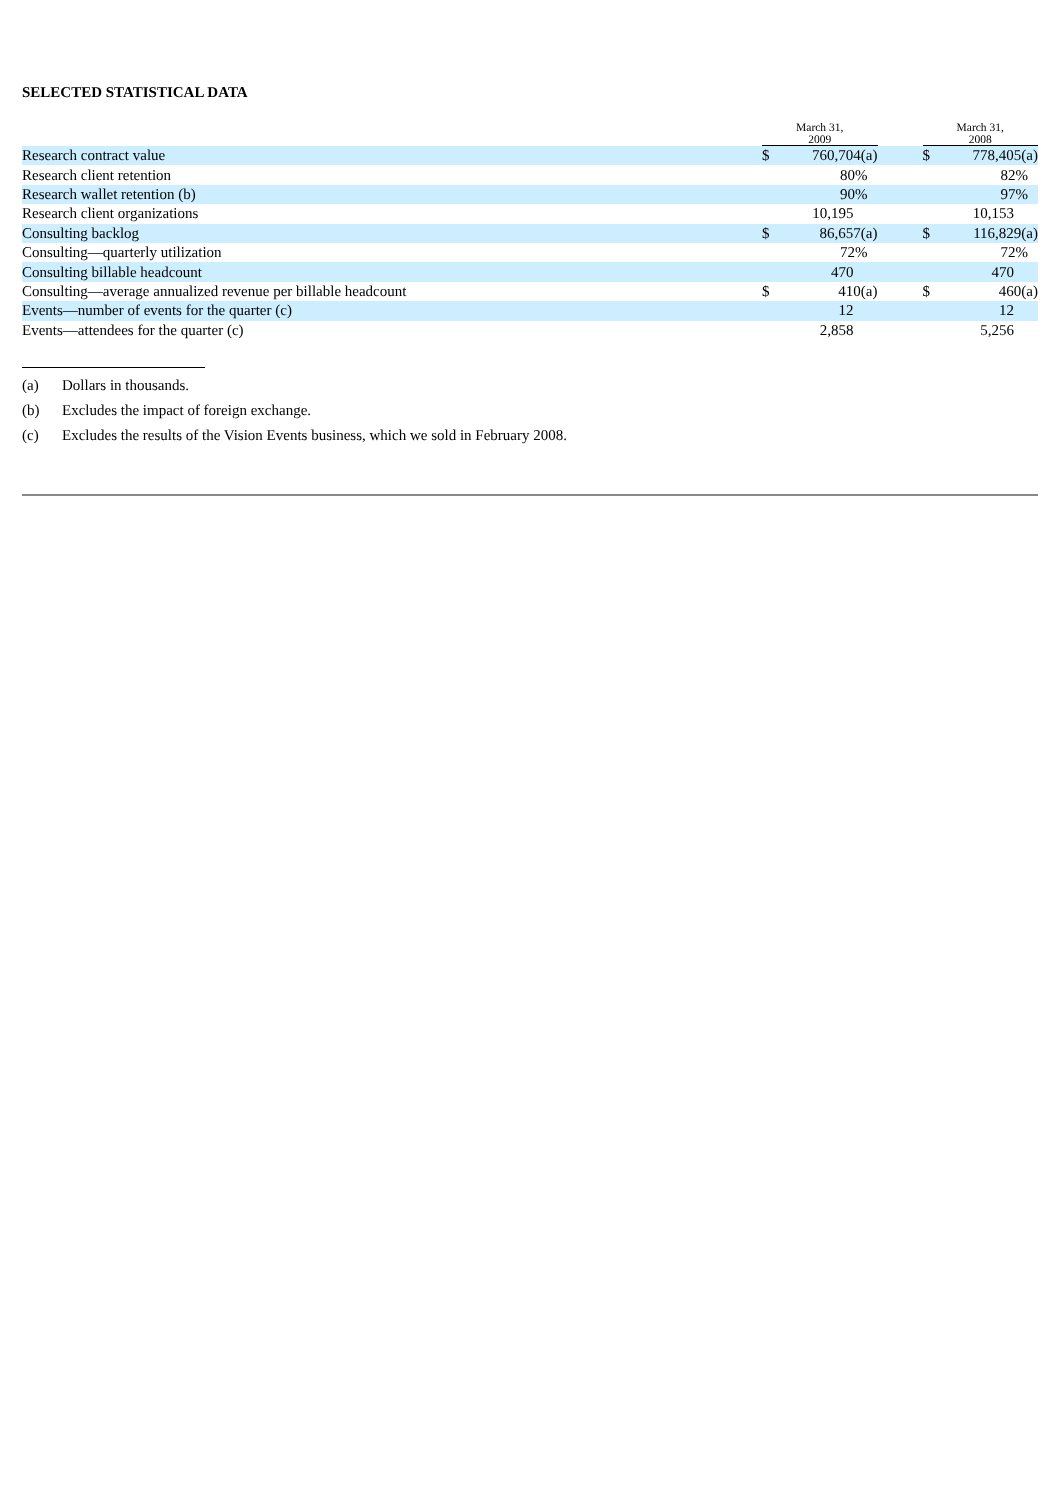SELECTED STATISTICAL DATA
| | March 31, 2009 | | | March 31, 2008 | |
| --- | --- | --- | --- | --- | --- |
| Research contract value | $ | 760,704(a) | | $ | 778,405(a) |
| Research client retention | | 80% | | | 82% |
| Research wallet retention (b) | | 90% | | | 97% |
| Research client organizations | | 10,195 | | | 10,153 |
| Consulting backlog | $ | 86,657(a) | | $ | 116,829(a) |
| Consulting—quarterly utilization | | 72% | | | 72% |
| Consulting billable headcount | | 470 | | | 470 |
| Consulting—average annualized revenue per billable headcount | $ | 410(a) | | $ | 460(a) |
| Events—number of events for the quarter (c) | | 12 | | | 12 |
| Events—attendees for the quarter (c) | | 2,858 | | | 5,256 |
(a) Dollars in thousands.
(b) Excludes the impact of foreign exchange.
(c) Excludes the results of the Vision Events business, which we sold in February 2008.